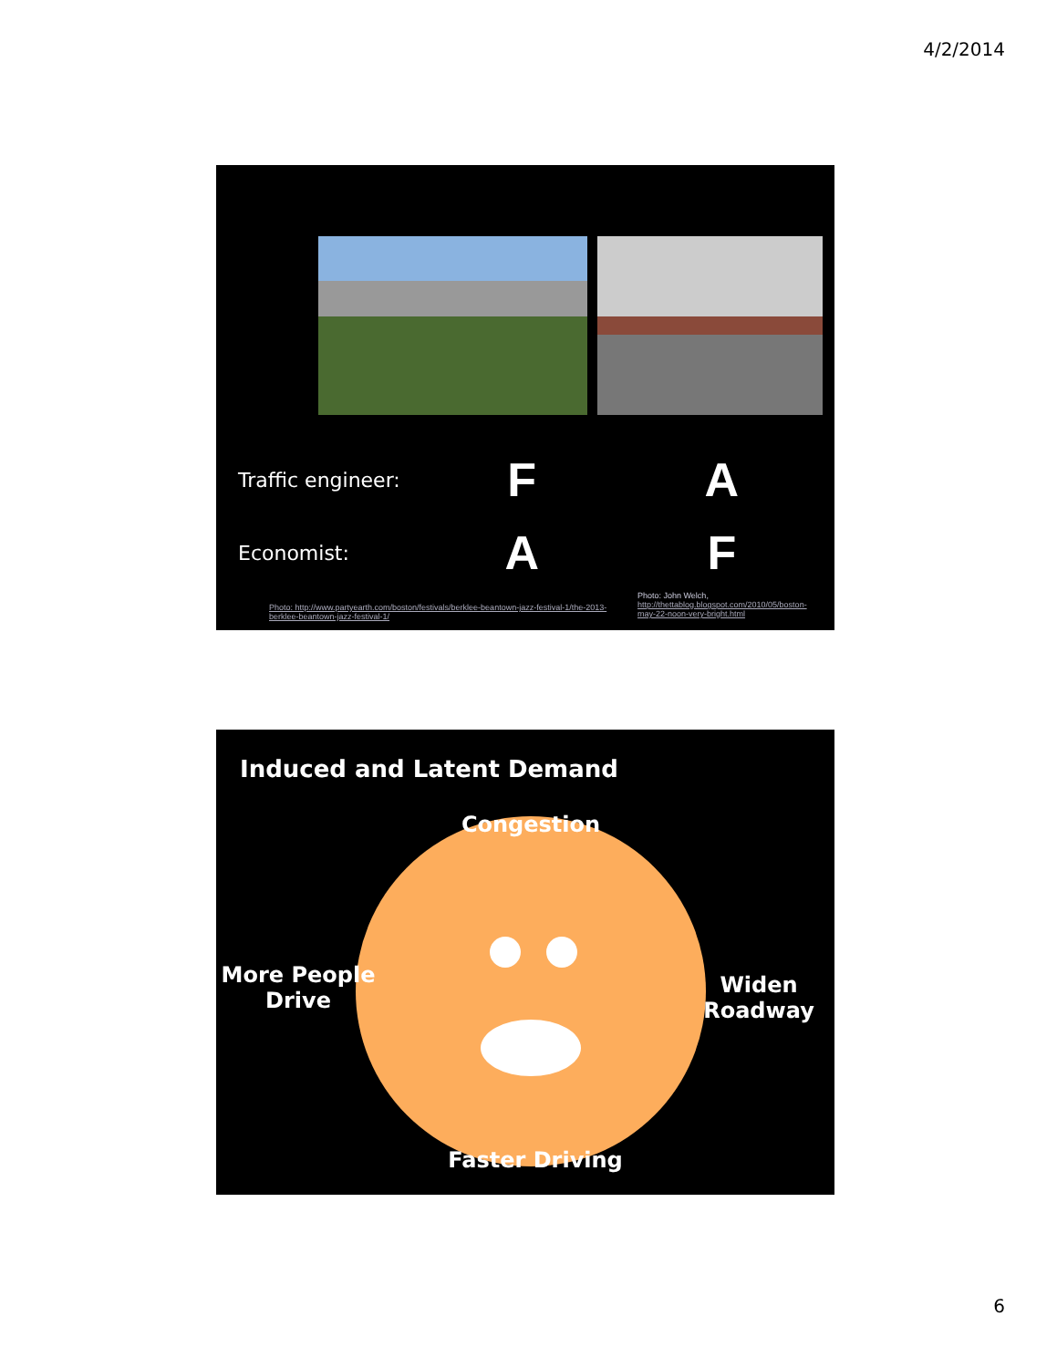4/2/2014
Traffic engineer: F A
Economist: A F
Photo: http://www.partyearth.com/boston/festivals/berklee-beantown-jazz-festival-1/the-2013-berklee-beantown-jazz-festival-1/
Photo: John Welch, http://thettablog.blogspot.com/2010/05/boston-may-22-noon-very-bright.html
Induced and Latent Demand
Congestion
More People
Drive
Widen
Roadway
Faster Driving
6